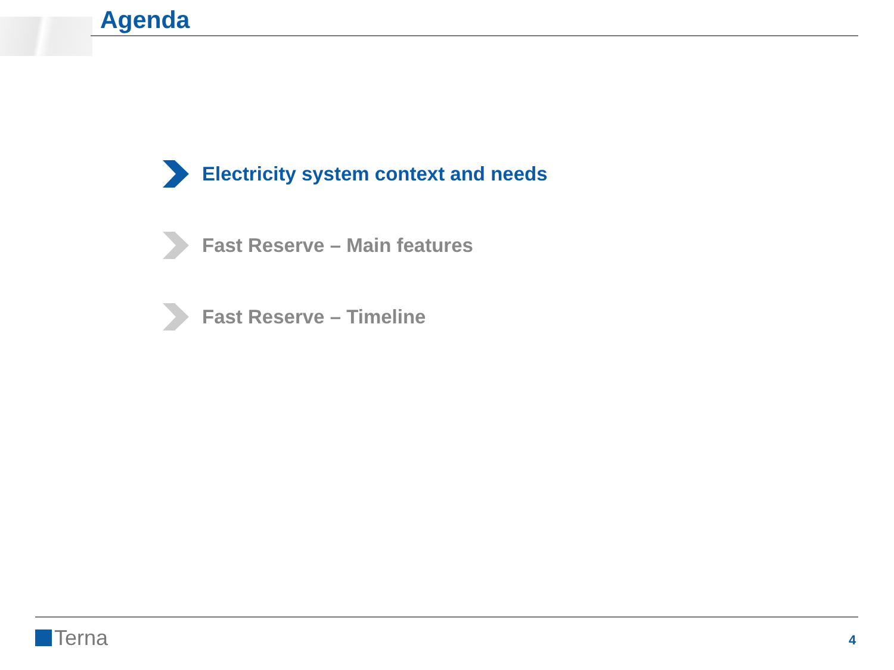Agenda
Electricity system context and needs
Fast Reserve – Main features
Fast Reserve – Timeline
Terna 4